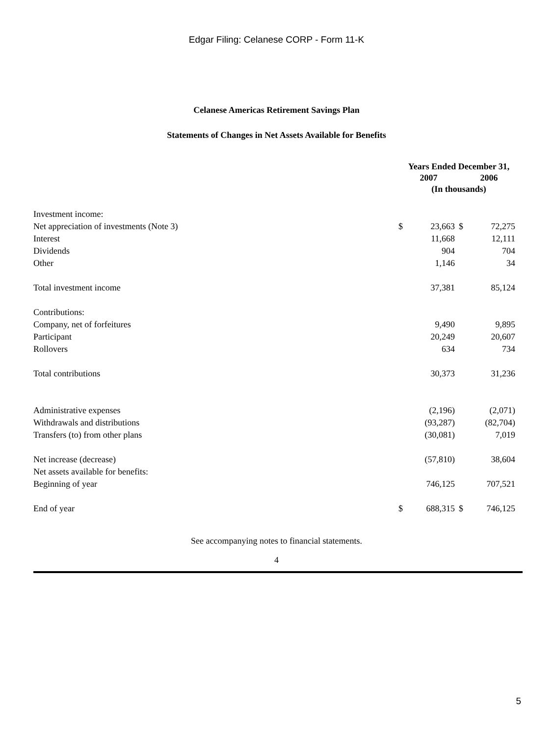Edgar Filing: Celanese CORP - Form 11-K
Celanese Americas Retirement Savings Plan
Statements of Changes in Net Assets Available for Benefits
| | Years Ended December 31, | | | | | |
| --- | --- | --- | --- | --- | --- | --- |
| | 2007 | | | 2006 | | |
| | (In thousands) | | | | | |
| Investment income: | | | | | | |
| Net appreciation of investments (Note 3) | $ | 23,663 | | $ | 72,275 | |
| Interest | | 11,668 | | | 12,111 | |
| Dividends | | 904 | | | 704 | |
| Other | | 1,146 | | | 34 | |
| Total investment income | | 37,381 | | | 85,124 | |
| Contributions: | | | | | | |
| Company, net of forfeitures | | 9,490 | | | 9,895 | |
| Participant | | 20,249 | | | 20,607 | |
| Rollovers | | 634 | | | 734 | |
| Total contributions | | 30,373 | | | 31,236 | |
| Administrative expenses | | (2,196) | | | (2,071) | |
| Withdrawals and distributions | | (93,287) | | | (82,704) | |
| Transfers (to) from other plans | | (30,081) | | | 7,019 | |
| Net increase (decrease) | | (57,810) | | | 38,604 | |
| Net assets available for benefits: | | | | | | |
| Beginning of year | | 746,125 | | | 707,521 | |
| End of year | $ | 688,315 | | $ | 746,125 | |
See accompanying notes to financial statements.
4
5